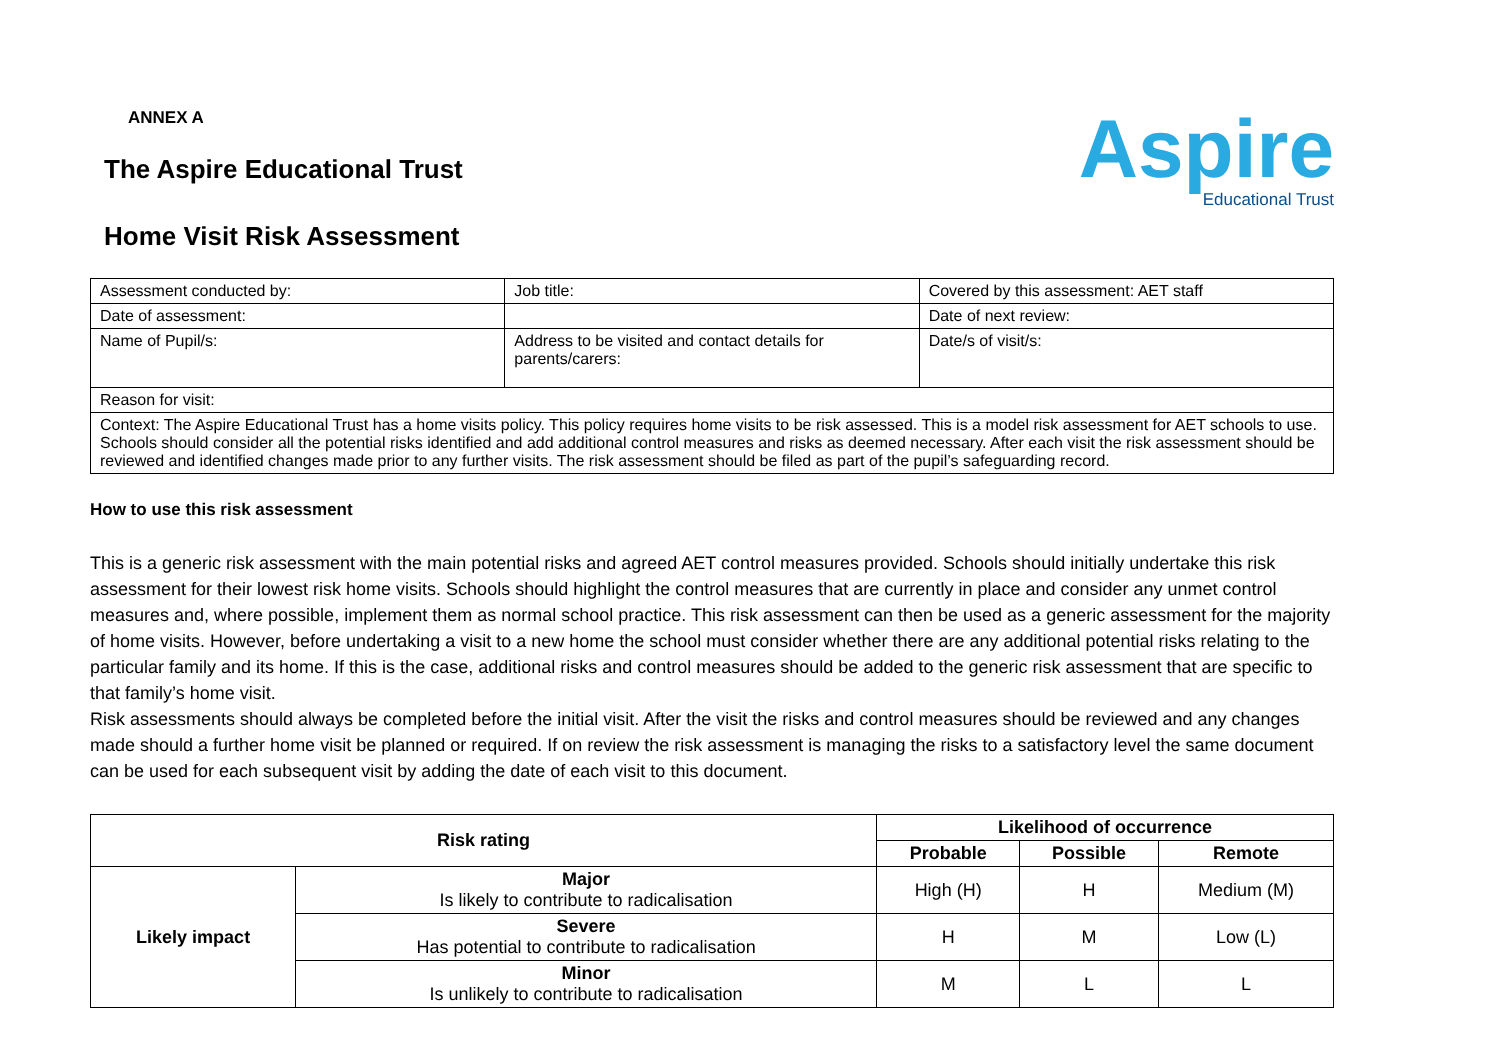ANNEX A
The Aspire Educational Trust
Home Visit Risk Assessment
Aspire
Educational Trust
| Assessment conducted by: | Job title: | Covered by this assessment: AET staff |
| Date of assessment: | | Date of next review: |
| Name of Pupil/s: | Address to be visited and contact details for parents/carers: | Date/s of visit/s: |
| Reason for visit: | | |
| Context: The Aspire Educational Trust has a home visits policy. This policy requires home visits to be risk assessed. This is a model risk assessment for AET schools to use. Schools should consider all the potential risks identified and add additional control measures and risks as deemed necessary. After each visit the risk assessment should be reviewed and identified changes made prior to any further visits. The risk assessment should be filed as part of the pupil’s safeguarding record. | | |
How to use this risk assessment
This is a generic risk assessment with the main potential risks and agreed AET control measures provided. Schools should initially undertake this risk assessment for their lowest risk home visits. Schools should highlight the control measures that are currently in place and consider any unmet control measures and, where possible, implement them as normal school practice. This risk assessment can then be used as a generic assessment for the majority of home visits. However, before undertaking a visit to a new home the school must consider whether there are any additional potential risks relating to the particular family and its home. If this is the case, additional risks and control measures should be added to the generic risk assessment that are specific to that family’s home visit.
Risk assessments should always be completed before the initial visit. After the visit the risks and control measures should be reviewed and any changes made should a further home visit be planned or required. If on review the risk assessment is managing the risks to a satisfactory level the same document can be used for each subsequent visit by adding the date of each visit to this document.
| Risk rating | | Likelihood of occurrence | | |
| --- | --- | --- | --- | --- |
| | | Probable | Possible | Remote |
| Likely impact | Major Is likely to contribute to radicalisation | High (H) | H | Medium (M) |
| | Severe Has potential to contribute to radicalisation | H | M | Low (L) |
| | Minor Is unlikely to contribute to radicalisation | M | L | L |